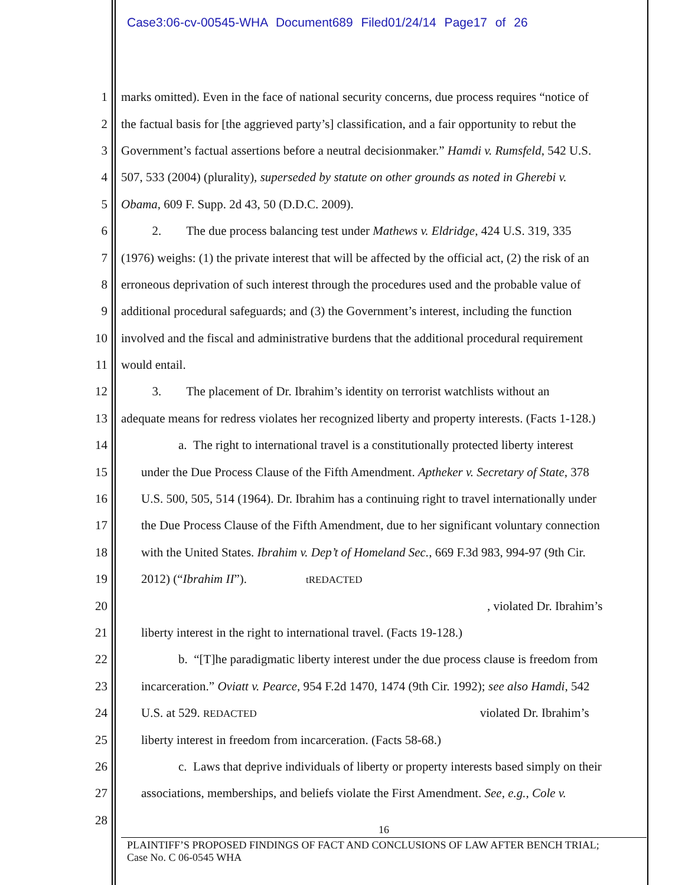Case3:06-cv-00545-WHA Document689 Filed01/24/14 Page17 of 26
1 marks omitted). Even in the face of national security concerns, due process requires “notice of
2 the factual basis for [the aggrieved party’s] classification, and a fair opportunity to rebut the
3 Government’s factual assertions before a neutral decisionmaker.” Hamdi v. Rumsfeld, 542 U.S.
4 507, 533 (2004) (plurality), superseded by statute on other grounds as noted in Gherebi v.
5 Obama, 609 F. Supp. 2d 43, 50 (D.D.C. 2009).
6   2.  The due process balancing test under Mathews v. Eldridge, 424 U.S. 319, 335
7 (1976) weighs: (1) the private interest that will be affected by the official act, (2) the risk of an
8 erroneous deprivation of such interest through the procedures used and the probable value of
9 additional procedural safeguards; and (3) the Government’s interest, including the function
10 involved and the fiscal and administrative burdens that the additional procedural requirement
11 would entail.
12   3.  The placement of Dr. Ibrahim’s identity on terrorist watchlists without an
13 adequate means for redress violates her recognized liberty and property interests. (Facts 1-128.)
14   a. The right to international travel is a constitutionally protected liberty interest
15 under the Due Process Clause of the Fifth Amendment. Aptheker v. Secretary of State, 378
16 U.S. 500, 505, 514 (1964). Dr. Ibrahim has a continuing right to travel internationally under
17 the Due Process Clause of the Fifth Amendment, due to her significant voluntary connection
18 with the United States. Ibrahim v. Dep’t of Homeland Sec., 669 F.3d 983, 994-97 (9th Cir.
19 2012) (“Ibrahim II”). tREDACTED
20, violated Dr. Ibrahim’s
21 liberty interest in the right to international travel. (Facts 19-128.)
22   b. “[T]he paradigmatic liberty interest under the due process clause is freedom from
23 incarceration.” Oviatt v. Pearce, 954 F.2d 1470, 1474 (9th Cir. 1992); see also Hamdi, 542
24 U.S. at 529. REDACTED violated Dr. Ibrahim’s
25 liberty interest in freedom from incarceration. (Facts 58-68.)
26   c. Laws that deprive individuals of liberty or property interests based simply on their
27 associations, memberships, and beliefs violate the First Amendment. See, e.g., Cole v.
28
16
PLAINTIFF’S PROPOSED FINDINGS OF FACT AND CONCLUSIONS OF LAW AFTER BENCH TRIAL;
Case No. C 06-0545 WHA